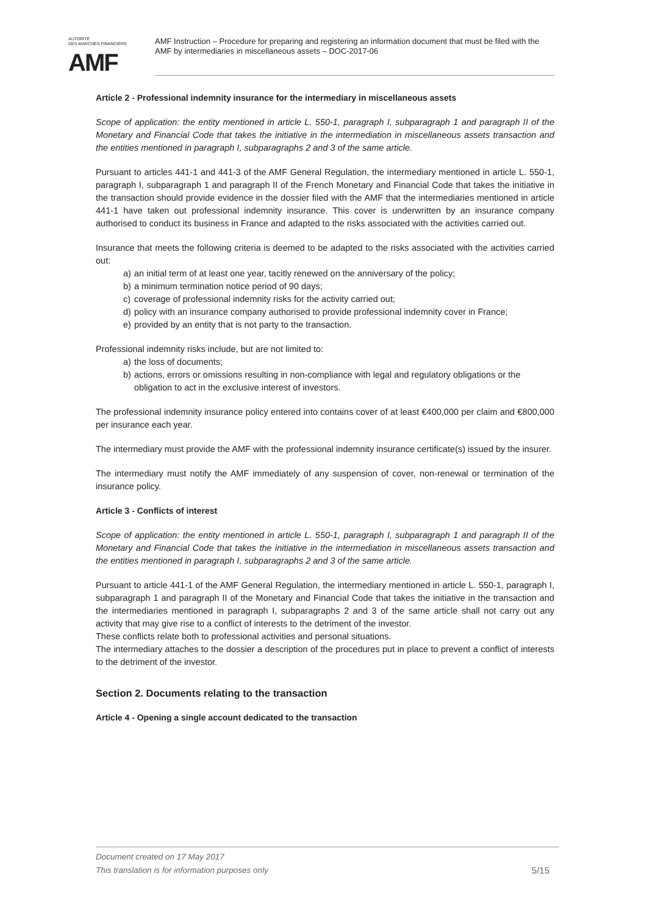AUTORITÉ
DES MARCHÉS FINANCIERS
AMF
AMF Instruction – Procedure for preparing and registering an information document that must be filed with the AMF by intermediaries in miscellaneous assets – DOC-2017-06
Article 2 - Professional indemnity insurance for the intermediary in miscellaneous assets
Scope of application: the entity mentioned in article L. 550-1, paragraph I, subparagraph 1 and paragraph II of the Monetary and Financial Code that takes the initiative in the intermediation in miscellaneous assets transaction and the entities mentioned in paragraph I, subparagraphs 2 and 3 of the same article.
Pursuant to articles 441-1 and 441-3 of the AMF General Regulation, the intermediary mentioned in article L. 550-1, paragraph I, subparagraph 1 and paragraph II of the French Monetary and Financial Code that takes the initiative in the transaction should provide evidence in the dossier filed with the AMF that the intermediaries mentioned in article 441-1 have taken out professional indemnity insurance. This cover is underwritten by an insurance company authorised to conduct its business in France and adapted to the risks associated with the activities carried out.
Insurance that meets the following criteria is deemed to be adapted to the risks associated with the activities carried out:
a) an initial term of at least one year, tacitly renewed on the anniversary of the policy;
b) a minimum termination notice period of 90 days;
c) coverage of professional indemnity risks for the activity carried out;
d) policy with an insurance company authorised to provide professional indemnity cover in France;
e) provided by an entity that is not party to the transaction.
Professional indemnity risks include, but are not limited to:
a) the loss of documents;
b) actions, errors or omissions resulting in non-compliance with legal and regulatory obligations or the obligation to act in the exclusive interest of investors.
The professional indemnity insurance policy entered into contains cover of at least €400,000 per claim and €800,000 per insurance each year.
The intermediary must provide the AMF with the professional indemnity insurance certificate(s) issued by the insurer.
The intermediary must notify the AMF immediately of any suspension of cover, non-renewal or termination of the insurance policy.
Article 3 - Conflicts of interest
Scope of application: the entity mentioned in article L. 550-1, paragraph I, subparagraph 1 and paragraph II of the Monetary and Financial Code that takes the initiative in the intermediation in miscellaneous assets transaction and the entities mentioned in paragraph I, subparagraphs 2 and 3 of the same article.
Pursuant to article 441-1 of the AMF General Regulation, the intermediary mentioned in article L. 550-1, paragraph I, subparagraph 1 and paragraph II of the Monetary and Financial Code that takes the initiative in the transaction and the intermediaries mentioned in paragraph I, subparagraphs 2 and 3 of the same article shall not carry out any activity that may give rise to a conflict of interests to the detriment of the investor.
These conflicts relate both to professional activities and personal situations.
The intermediary attaches to the dossier a description of the procedures put in place to prevent a conflict of interests to the detriment of the investor.
Section 2. Documents relating to the transaction
Article 4 - Opening a single account dedicated to the transaction
Document created on 17 May 2017
This translation is for information purposes only
5/15